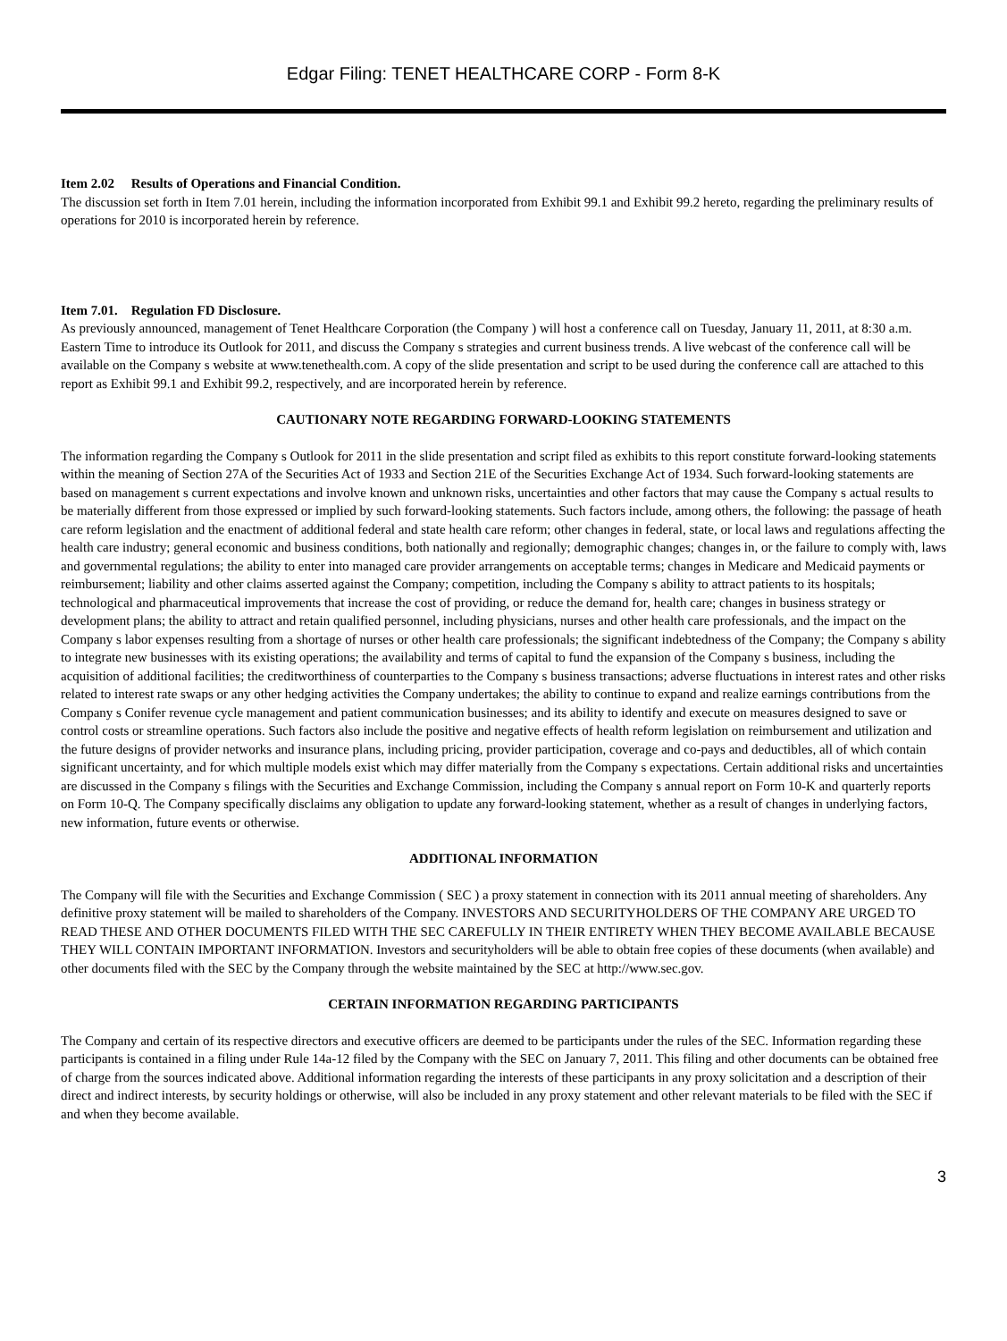Edgar Filing: TENET HEALTHCARE CORP - Form 8-K
Item 2.02 Results of Operations and Financial Condition.
The discussion set forth in Item 7.01 herein, including the information incorporated from Exhibit 99.1 and Exhibit 99.2 hereto, regarding the preliminary results of operations for 2010 is incorporated herein by reference.
Item 7.01. Regulation FD Disclosure.
As previously announced, management of Tenet Healthcare Corporation (the Company ) will host a conference call on Tuesday, January 11, 2011, at 8:30 a.m. Eastern Time to introduce its Outlook for 2011, and discuss the Company s strategies and current business trends. A live webcast of the conference call will be available on the Company s website at www.tenethealth.com. A copy of the slide presentation and script to be used during the conference call are attached to this report as Exhibit 99.1 and Exhibit 99.2, respectively, and are incorporated herein by reference.
CAUTIONARY NOTE REGARDING FORWARD-LOOKING STATEMENTS
The information regarding the Company s Outlook for 2011 in the slide presentation and script filed as exhibits to this report constitute forward-looking statements within the meaning of Section 27A of the Securities Act of 1933 and Section 21E of the Securities Exchange Act of 1934. Such forward-looking statements are based on management s current expectations and involve known and unknown risks, uncertainties and other factors that may cause the Company s actual results to be materially different from those expressed or implied by such forward-looking statements. Such factors include, among others, the following: the passage of heath care reform legislation and the enactment of additional federal and state health care reform; other changes in federal, state, or local laws and regulations affecting the health care industry; general economic and business conditions, both nationally and regionally; demographic changes; changes in, or the failure to comply with, laws and governmental regulations; the ability to enter into managed care provider arrangements on acceptable terms; changes in Medicare and Medicaid payments or reimbursement; liability and other claims asserted against the Company; competition, including the Company s ability to attract patients to its hospitals; technological and pharmaceutical improvements that increase the cost of providing, or reduce the demand for, health care; changes in business strategy or development plans; the ability to attract and retain qualified personnel, including physicians, nurses and other health care professionals, and the impact on the Company s labor expenses resulting from a shortage of nurses or other health care professionals; the significant indebtedness of the Company; the Company s ability to integrate new businesses with its existing operations; the availability and terms of capital to fund the expansion of the Company s business, including the acquisition of additional facilities; the creditworthiness of counterparties to the Company s business transactions; adverse fluctuations in interest rates and other risks related to interest rate swaps or any other hedging activities the Company undertakes; the ability to continue to expand and realize earnings contributions from the Company s Conifer revenue cycle management and patient communication businesses; and its ability to identify and execute on measures designed to save or control costs or streamline operations. Such factors also include the positive and negative effects of health reform legislation on reimbursement and utilization and the future designs of provider networks and insurance plans, including pricing, provider participation, coverage and co-pays and deductibles, all of which contain significant uncertainty, and for which multiple models exist which may differ materially from the Company s expectations. Certain additional risks and uncertainties are discussed in the Company s filings with the Securities and Exchange Commission, including the Company s annual report on Form 10-K and quarterly reports on Form 10-Q. The Company specifically disclaims any obligation to update any forward-looking statement, whether as a result of changes in underlying factors, new information, future events or otherwise.
ADDITIONAL INFORMATION
The Company will file with the Securities and Exchange Commission ( SEC ) a proxy statement in connection with its 2011 annual meeting of shareholders. Any definitive proxy statement will be mailed to shareholders of the Company. INVESTORS AND SECURITYHOLDERS OF THE COMPANY ARE URGED TO READ THESE AND OTHER DOCUMENTS FILED WITH THE SEC CAREFULLY IN THEIR ENTIRETY WHEN THEY BECOME AVAILABLE BECAUSE THEY WILL CONTAIN IMPORTANT INFORMATION. Investors and securityholders will be able to obtain free copies of these documents (when available) and other documents filed with the SEC by the Company through the website maintained by the SEC at http://www.sec.gov.
CERTAIN INFORMATION REGARDING PARTICIPANTS
The Company and certain of its respective directors and executive officers are deemed to be participants under the rules of the SEC. Information regarding these participants is contained in a filing under Rule 14a-12 filed by the Company with the SEC on January 7, 2011. This filing and other documents can be obtained free of charge from the sources indicated above. Additional information regarding the interests of these participants in any proxy solicitation and a description of their direct and indirect interests, by security holdings or otherwise, will also be included in any proxy statement and other relevant materials to be filed with the SEC if and when they become available.
3